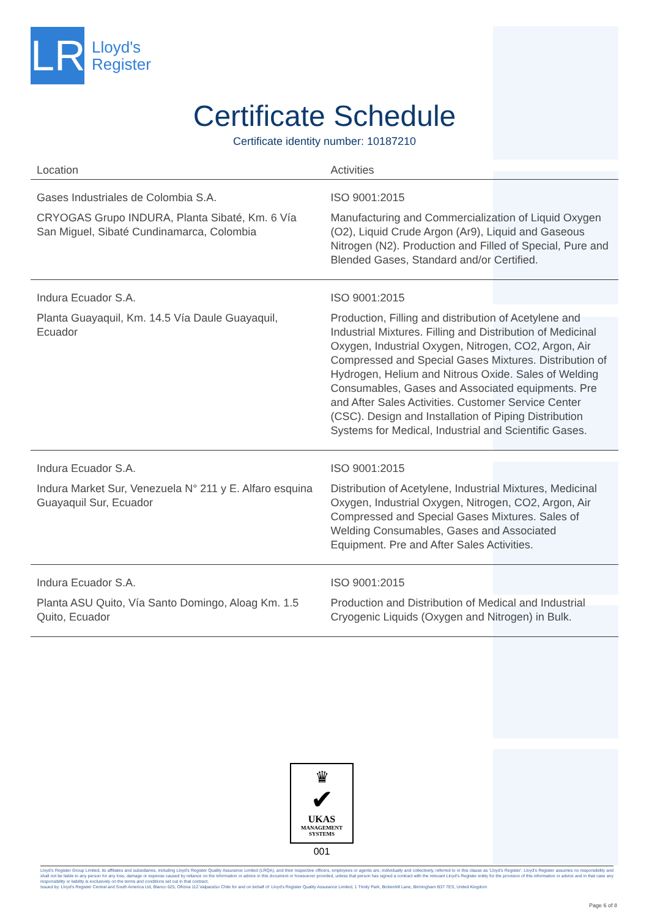LR
Lloyd's
Register
Certificate Schedule
Certificate identity number: 10187210
| Location | Activities |
| --- | --- |
| Gases Industriales de Colombia S.A. CRYOGAS Grupo INDURA, Planta Sibaté, Km. 6 Vía San Miguel, Sibaté Cundinamarca, Colombia | ISO 9001:2015 Manufacturing and Commercialization of Liquid Oxygen (O2), Liquid Crude Argon (Ar9), Liquid and Gaseous Nitrogen (N2). Production and Filled of Special, Pure and Blended Gases, Standard and/or Certified. |
| Indura Ecuador S.A. Planta Guayaquil, Km. 14.5 Vía Daule Guayaquil, Ecuador | ISO 9001:2015 Production, Filling and distribution of Acetylene and Industrial Mixtures. Filling and Distribution of Medicinal Oxygen, Industrial Oxygen, Nitrogen, CO2, Argon, Air Compressed and Special Gases Mixtures. Distribution of Hydrogen, Helium and Nitrous Oxide. Sales of Welding Consumables, Gases and Associated equipments. Pre and After Sales Activities. Customer Service Center (CSC). Design and Installation of Piping Distribution Systems for Medical, Industrial and Scientific Gases. |
| Indura Ecuador S.A. Indura Market Sur, Venezuela N° 211 y E. Alfaro esquina Guayaquil Sur, Ecuador | ISO 9001:2015 Distribution of Acetylene, Industrial Mixtures, Medicinal Oxygen, Industrial Oxygen, Nitrogen, CO2, Argon, Air Compressed and Special Gases Mixtures. Sales of Welding Consumables, Gases and Associated Equipment. Pre and After Sales Activities. |
| Indura Ecuador S.A. Planta ASU Quito, Vía Santo Domingo, Aloag Km. 1.5 Quito, Ecuador | ISO 9001:2015 Production and Distribution of Medical and Industrial Cryogenic Liquids (Oxygen and Nitrogen) in Bulk. |
♛
✔
UKAS
MANAGEMENT
SYSTEMS
001
Lloyd's Register Group Limited, its affiliates and subsidiaries, including Lloyd's Register Quality Assurance Limited (LRQA), and their respective officers, employees or agents are, individually and collectively, referred to in this clause as 'Lloyd's Register'. Lloyd's Register assumes no responsibility and shall not be liable to any person for any loss, damage or expense caused by reliance on the information or advice in this document or howsoever provided, unless that person has signed a contract with the relevant Lloyd's Register entity for the provision of this information or advice and in that case any responsibility or liability is exclusively on the terms and conditions set out in that contract.
Issued by: Lloyd's Register Central and South America Ltd, Blanco 625, Oficina 112 Valparaíso Chile for and on behalf of: Lloyd's Register Quality Assurance Limited, 1 Trinity Park, Bickenhill Lane, Birmingham B37 7ES, United Kingdom
Page 6 of 8